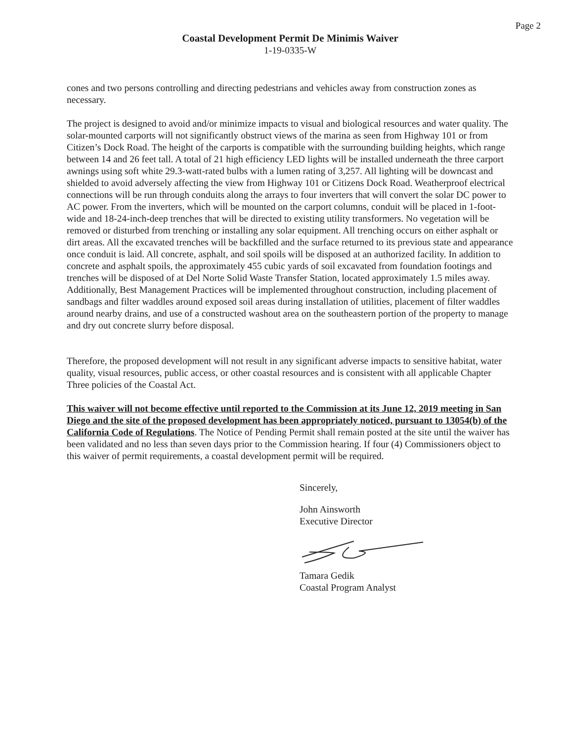Page 2
Coastal Development Permit De Minimis Waiver
1-19-0335-W
cones and two persons controlling and directing pedestrians and vehicles away from construction zones as necessary.
The project is designed to avoid and/or minimize impacts to visual and biological resources and water quality. The solar-mounted carports will not significantly obstruct views of the marina as seen from Highway 101 or from Citizen’s Dock Road. The height of the carports is compatible with the surrounding building heights, which range between 14 and 26 feet tall. A total of 21 high efficiency LED lights will be installed underneath the three carport awnings using soft white 29.3-watt-rated bulbs with a lumen rating of 3,257. All lighting will be downcast and shielded to avoid adversely affecting the view from Highway 101 or Citizens Dock Road. Weatherproof electrical connections will be run through conduits along the arrays to four inverters that will convert the solar DC power to AC power. From the inverters, which will be mounted on the carport columns, conduit will be placed in 1-foot-wide and 18-24-inch-deep trenches that will be directed to existing utility transformers. No vegetation will be removed or disturbed from trenching or installing any solar equipment. All trenching occurs on either asphalt or dirt areas. All the excavated trenches will be backfilled and the surface returned to its previous state and appearance once conduit is laid. All concrete, asphalt, and soil spoils will be disposed at an authorized facility. In addition to concrete and asphalt spoils, the approximately 455 cubic yards of soil excavated from foundation footings and trenches will be disposed of at Del Norte Solid Waste Transfer Station, located approximately 1.5 miles away. Additionally, Best Management Practices will be implemented throughout construction, including placement of sandbags and filter waddles around exposed soil areas during installation of utilities, placement of filter waddles around nearby drains, and use of a constructed washout area on the southeastern portion of the property to manage and dry out concrete slurry before disposal.
Therefore, the proposed development will not result in any significant adverse impacts to sensitive habitat, water quality, visual resources, public access, or other coastal resources and is consistent with all applicable Chapter Three policies of the Coastal Act.
This waiver will not become effective until reported to the Commission at its June 12, 2019 meeting in San Diego and the site of the proposed development has been appropriately noticed, pursuant to 13054(b) of the California Code of Regulations. The Notice of Pending Permit shall remain posted at the site until the waiver has been validated and no less than seven days prior to the Commission hearing. If four (4) Commissioners object to this waiver of permit requirements, a coastal development permit will be required.
Sincerely,
John Ainsworth
Executive Director
Tamara Gedik
Coastal Program Analyst